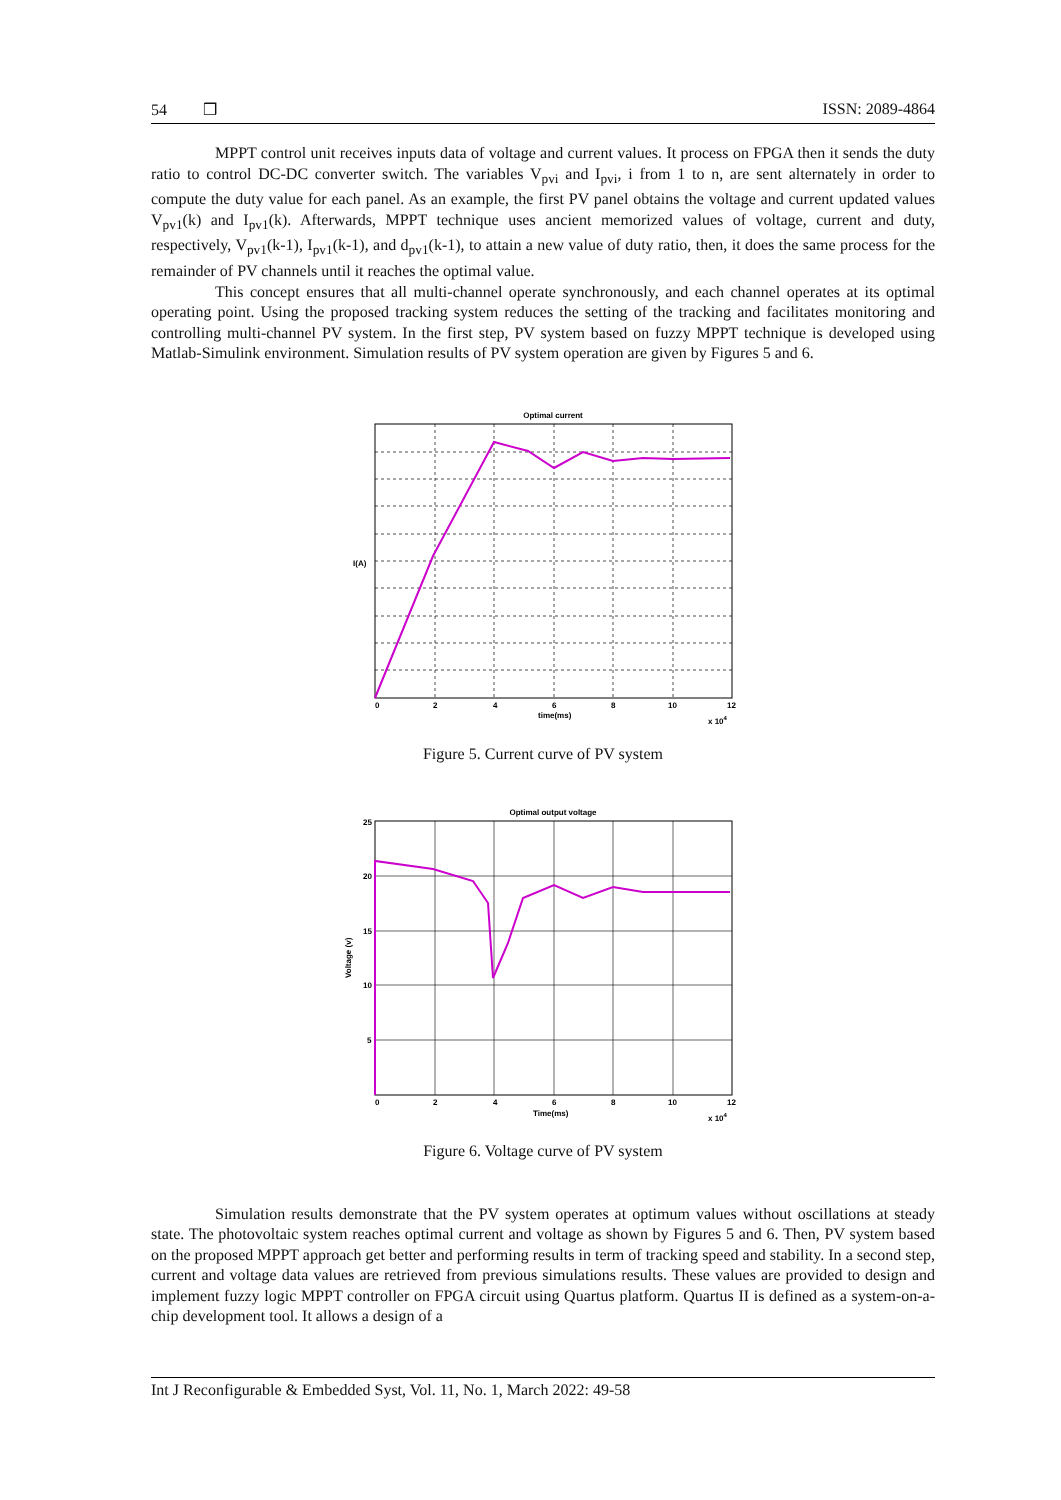54 ❒ ISSN: 2089-4864
MPPT control unit receives inputs data of voltage and current values. It process on FPGA then it sends the duty ratio to control DC-DC converter switch. The variables V<sub>pvi</sub> and I<sub>pvi</sub>, i from 1 to n, are sent alternately in order to compute the duty value for each panel. As an example, the first PV panel obtains the voltage and current updated values V<sub>pv1</sub>(k) and I<sub>pv1</sub>(k). Afterwards, MPPT technique uses ancient memorized values of voltage, current and duty, respectively, V<sub>pv1</sub>(k-1), I<sub>pv1</sub>(k-1), and d<sub>pv1</sub>(k-1), to attain a new value of duty ratio, then, it does the same process for the remainder of PV channels until it reaches the optimal value.
This concept ensures that all multi-channel operate synchronously, and each channel operates at its optimal operating point. Using the proposed tracking system reduces the setting of the tracking and facilitates monitoring and controlling multi-channel PV system. In the first step, PV system based on fuzzy MPPT technique is developed using Matlab-Simulink environment. Simulation results of PV system operation are given by Figures 5 and 6.
Optimal current
I(A)
0
2
4
6
8
10
12
time(ms)
x 104
Figure 5. Current curve of PV system
Optimal output voltage
Voltage (v)
25
20
15
10
5
0
2
4
6
8
10
12
Time(ms)
x 104
Figure 6. Voltage curve of PV system
Simulation results demonstrate that the PV system operates at optimum values without oscillations at steady state. The photovoltaic system reaches optimal current and voltage as shown by Figures 5 and 6. Then, PV system based on the proposed MPPT approach get better and performing results in term of tracking speed and stability. In a second step, current and voltage data values are retrieved from previous simulations results. These values are provided to design and implement fuzzy logic MPPT controller on FPGA circuit using Quartus platform. Quartus II is defined as a system-on-a-chip development tool. It allows a design of a
Int J Reconfigurable & Embedded Syst, Vol. 11, No. 1, March 2022: 49-58